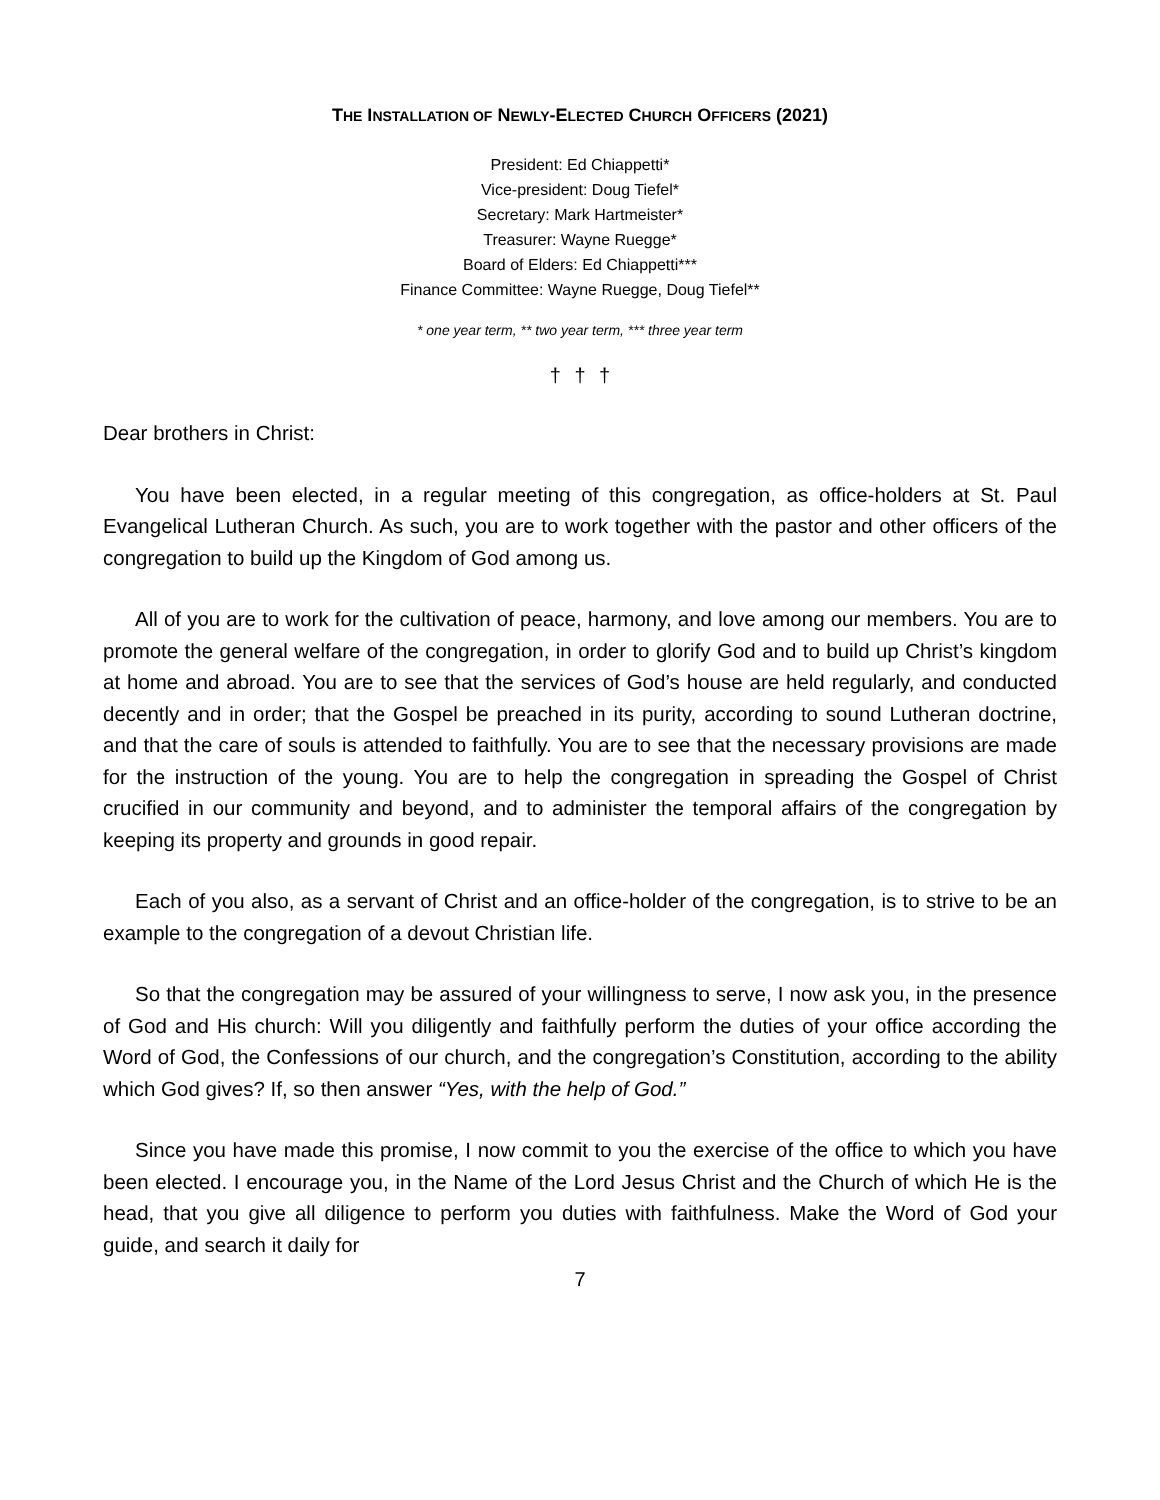THE INSTALLATION OF NEWLY-ELECTED CHURCH OFFICERS (2021)
President: Ed Chiappetti*
Vice-president: Doug Tiefel*
Secretary: Mark Hartmeister*
Treasurer: Wayne Ruegge*
Board of Elders: Ed Chiappetti***
Finance Committee: Wayne Ruegge, Doug Tiefel**
* one year term, ** two year term, *** three year term
† † †
Dear brothers in Christ:
You have been elected, in a regular meeting of this congregation, as office-holders at St. Paul Evangelical Lutheran Church. As such, you are to work together with the pastor and other officers of the congregation to build up the Kingdom of God among us.
All of you are to work for the cultivation of peace, harmony, and love among our members. You are to promote the general welfare of the congregation, in order to glorify God and to build up Christ’s kingdom at home and abroad. You are to see that the services of God’s house are held regularly, and conducted decently and in order; that the Gospel be preached in its purity, according to sound Lutheran doctrine, and that the care of souls is attended to faithfully. You are to see that the necessary provisions are made for the instruction of the young. You are to help the congregation in spreading the Gospel of Christ crucified in our community and beyond, and to administer the temporal affairs of the congregation by keeping its property and grounds in good repair.
Each of you also, as a servant of Christ and an office-holder of the congregation, is to strive to be an example to the congregation of a devout Christian life.
So that the congregation may be assured of your willingness to serve, I now ask you, in the presence of God and His church: Will you diligently and faithfully perform the duties of your office according the Word of God, the Confessions of our church, and the congregation’s Constitution, according to the ability which God gives? If, so then answer “Yes, with the help of God.”
Since you have made this promise, I now commit to you the exercise of the office to which you have been elected. I encourage you, in the Name of the Lord Jesus Christ and the Church of which He is the head, that you give all diligence to perform you duties with faithfulness. Make the Word of God your guide, and search it daily for
7